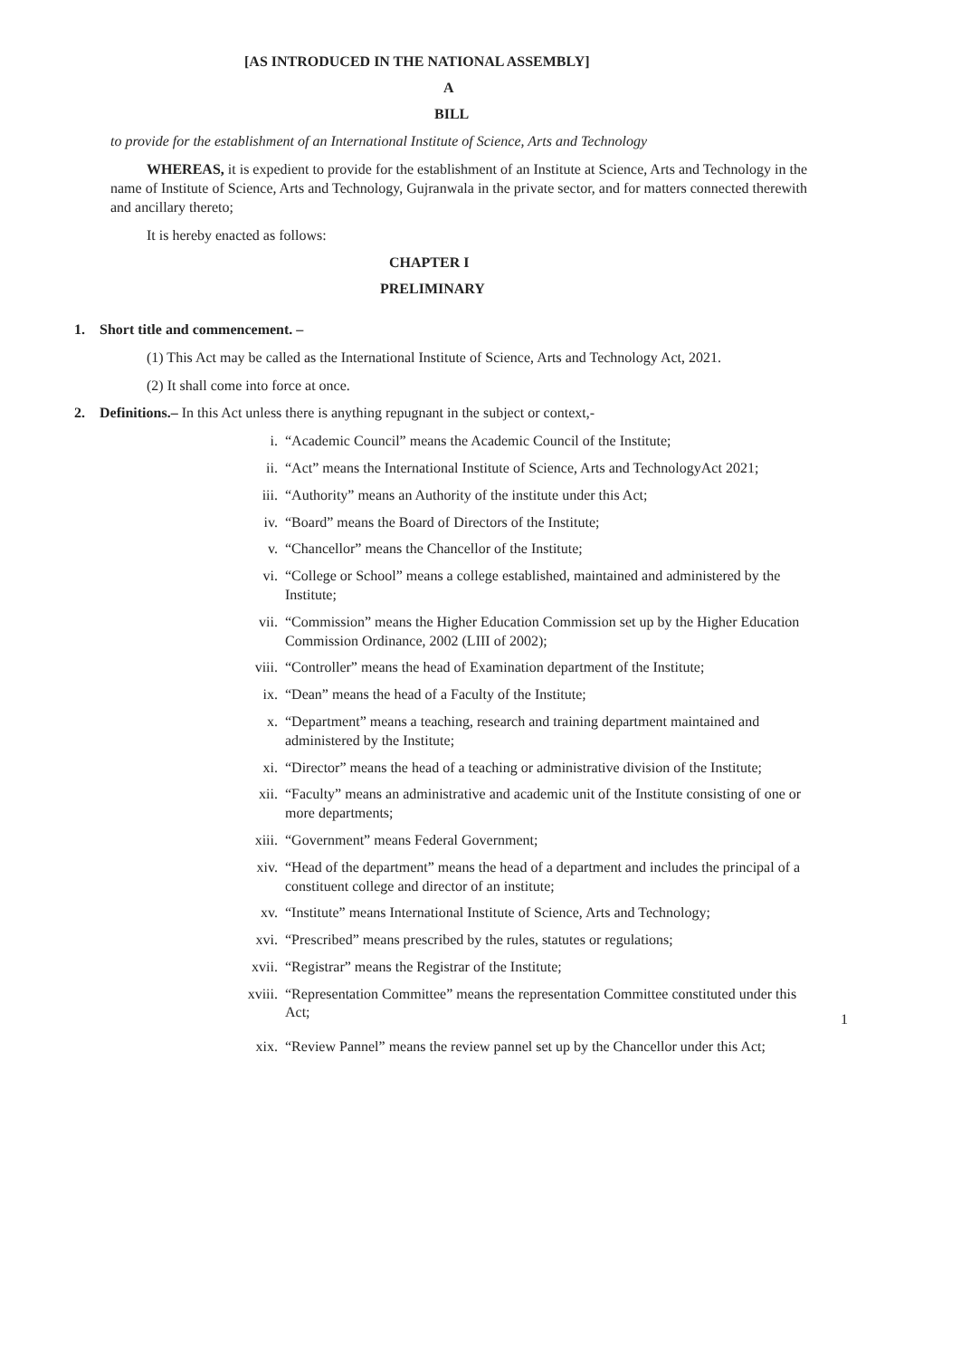[AS INTRODUCED IN THE NATIONAL ASSEMBLY]
A
BILL
to provide for the establishment of an International Institute of Science, Arts and Technology
WHEREAS, it is expedient to provide for the establishment of an Institute at Science, Arts and Technology in the name of Institute of Science, Arts and Technology, Gujranwala in the private sector, and for matters connected therewith and ancillary thereto;
It is hereby enacted as follows:
CHAPTER I
PRELIMINARY
1. Short title and commencement. –
(1) This Act may be called as the International Institute of Science, Arts and Technology Act, 2021.
(2) It shall come into force at once.
2. Definitions.– In this Act unless there is anything repugnant in the subject or context,-
i. “Academic Council” means the Academic Council of the Institute;
ii. “Act” means the International Institute of Science, Arts and TechnologyAct 2021;
iii. “Authority” means an Authority of the institute under this Act;
iv. “Board” means the Board of Directors of the Institute;
v. “Chancellor” means the Chancellor of the Institute;
vi. “College or School” means a college established, maintained and administered by the Institute;
vii. “Commission” means the Higher Education Commission set up by the Higher Education Commission Ordinance, 2002 (LIII of 2002);
viii. “Controller” means the head of Examination department of the Institute;
ix. “Dean” means the head of a Faculty of the Institute;
x. “Department” means a teaching, research and training department maintained and administered by the Institute;
xi. “Director” means the head of a teaching or administrative division of the Institute;
xii. “Faculty” means an administrative and academic unit of the Institute consisting of one or more departments;
xiii. “Government” means Federal Government;
xiv. “Head of the department” means the head of a department and includes the principal of a constituent college and director of an institute;
xv. “Institute” means International Institute of Science, Arts and Technology;
xvi. “Prescribed” means prescribed by the rules, statutes or regulations;
xvii. “Registrar” means the Registrar of the Institute;
xviii. “Representation Committee” means the representation Committee constituted under this Act;
1
xix. “Review Pannel” means the review pannel set up by the Chancellor under this Act;